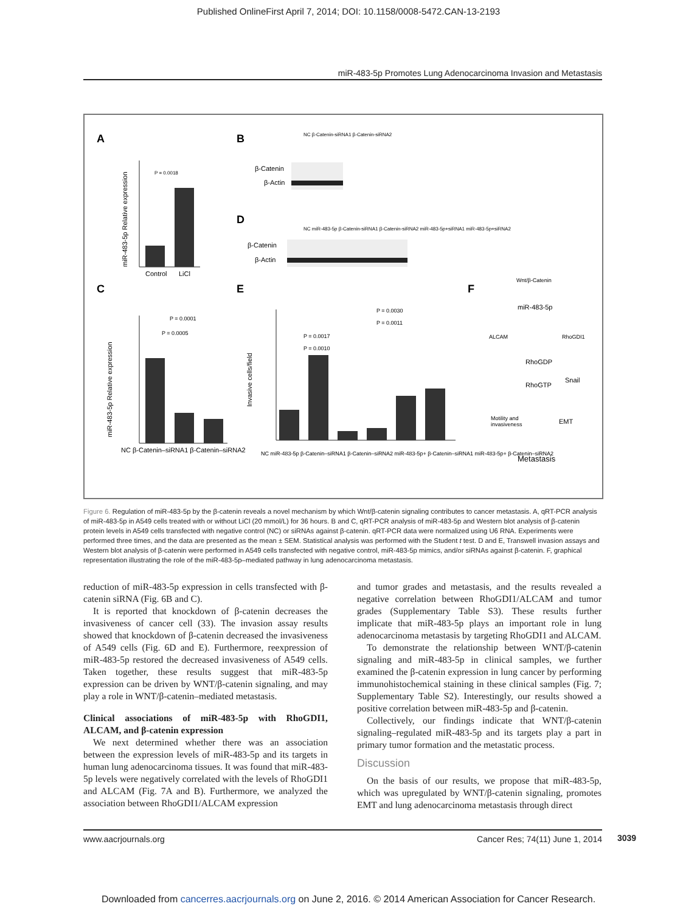Published OnlineFirst April 7, 2014; DOI: 10.1158/0008-5472.CAN-13-2193
miR-483-5p Promotes Lung Adenocarcinoma Invasion and Metastasis
A
B
D
C
E
F
miR-483-5p Relative expression
Control
LiCl
P = 0.0018
β-Catenin
β-Actin
β-Catenin
β-Actin
NC β-Catenin-siRNA1 β-Catenin-siRNA2
NC miR-483-5p β-Catenin-siRNA1 β-Catenin-siRNA2 miR-483-5p+siRNA1 miR-483-5p+siRNA2
miR-483-5p Relative expression
P = 0.0005
P = 0.0001
NC β-Catenin–siRNA1 β-Catenin–siRNA2
Invasive cells/field
P = 0.0030
P = 0.0011
P = 0.0017
P = 0.0010
NC miR-483-5p β-Catenin–siRNA1 β-Catenin–siRNA2 miR-483-5p+ β-Catenin–siRNA1 miR-483-5p+ β-Catenin–siRNA2
Wnt/β-Catenin
miR-483-5p
ALCAM
RhoGDI1
RhoGDP
RhoGTP
Snail
Motility and
invasiveness
EMT
Metastasis
Figure 6. Regulation of miR-483-5p by the β-catenin reveals a novel mechanism by which Wnt/β-catenin signaling contributes to cancer metastasis. A, qRT-PCR analysis of miR-483-5p in A549 cells treated with or without LiCl (20 mmol/L) for 36 hours. B and C, qRT-PCR analysis of miR-483-5p and Western blot analysis of β-catenin protein levels in A549 cells transfected with negative control (NC) or siRNAs against β-catenin. qRT-PCR data were normalized using U6 RNA. Experiments were performed three times, and the data are presented as the mean ± SEM. Statistical analysis was performed with the Student t test. D and E, Transwell invasion assays and Western blot analysis of β-catenin were performed in A549 cells transfected with negative control, miR-483-5p mimics, and/or siRNAs against β-catenin. F, graphical representation illustrating the role of the miR-483-5p–mediated pathway in lung adenocarcinoma metastasis.
reduction of miR-483-5p expression in cells transfected with β-catenin siRNA (Fig. 6B and C).
It is reported that knockdown of β-catenin decreases the invasiveness of cancer cell (33). The invasion assay results showed that knockdown of β-catenin decreased the invasiveness of A549 cells (Fig. 6D and E). Furthermore, reexpression of miR-483-5p restored the decreased invasiveness of A549 cells. Taken together, these results suggest that miR-483-5p expression can be driven by WNT/β-catenin signaling, and may play a role in WNT/β-catenin–mediated metastasis.
Clinical associations of miR-483-5p with RhoGDI1, ALCAM, and β-catenin expression
We next determined whether there was an association between the expression levels of miR-483-5p and its targets in human lung adenocarcinoma tissues. It was found that miR-483-5p levels were negatively correlated with the levels of RhoGDI1 and ALCAM (Fig. 7A and B). Furthermore, we analyzed the association between RhoGDI1/ALCAM expression
and tumor grades and metastasis, and the results revealed a negative correlation between RhoGDI1/ALCAM and tumor grades (Supplementary Table S3). These results further implicate that miR-483-5p plays an important role in lung adenocarcinoma metastasis by targeting RhoGDI1 and ALCAM.
To demonstrate the relationship between WNT/β-catenin signaling and miR-483-5p in clinical samples, we further examined the β-catenin expression in lung cancer by performing immunohistochemical staining in these clinical samples (Fig. 7; Supplementary Table S2). Interestingly, our results showed a positive correlation between miR-483-5p and β-catenin.
Collectively, our findings indicate that WNT/β-catenin signaling–regulated miR-483-5p and its targets play a part in primary tumor formation and the metastatic process.
Discussion
On the basis of our results, we propose that miR-483-5p, which was upregulated by WNT/β-catenin signaling, promotes EMT and lung adenocarcinoma metastasis through direct
www.aacrjournals.org Cancer Res; 74(11) June 1, 2014 3039
Downloaded from cancerres.aacrjournals.org on June 2, 2016. © 2014 American Association for Cancer Research.